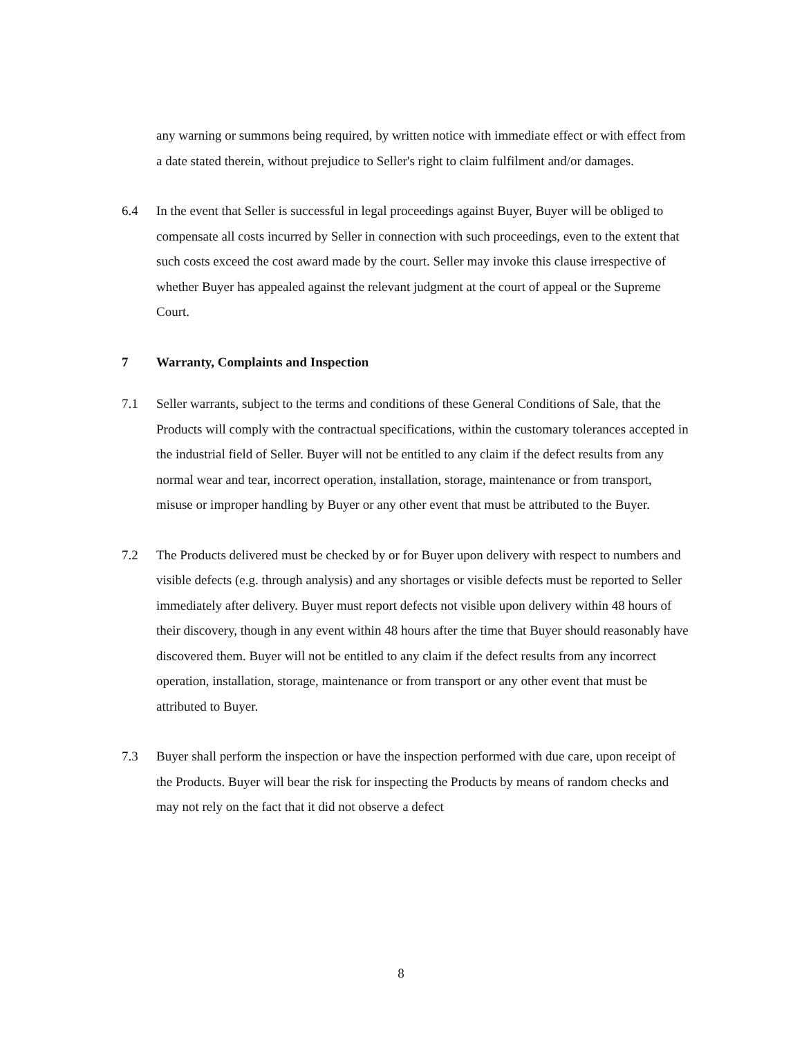any warning or summons being required, by written notice with immediate effect or with effect from a date stated therein, without prejudice to Seller's right to claim fulfilment and/or damages.
6.4 In the event that Seller is successful in legal proceedings against Buyer, Buyer will be obliged to compensate all costs incurred by Seller in connection with such proceedings, even to the extent that such costs exceed the cost award made by the court. Seller may invoke this clause irrespective of whether Buyer has appealed against the relevant judgment at the court of appeal or the Supreme Court.
7 Warranty, Complaints and Inspection
7.1 Seller warrants, subject to the terms and conditions of these General Conditions of Sale, that the Products will comply with the contractual specifications, within the customary tolerances accepted in the industrial field of Seller. Buyer will not be entitled to any claim if the defect results from any normal wear and tear, incorrect operation, installation, storage, maintenance or from transport, misuse or improper handling by Buyer or any other event that must be attributed to the Buyer.
7.2 The Products delivered must be checked by or for Buyer upon delivery with respect to numbers and visible defects (e.g. through analysis) and any shortages or visible defects must be reported to Seller immediately after delivery. Buyer must report defects not visible upon delivery within 48 hours of their discovery, though in any event within 48 hours after the time that Buyer should reasonably have discovered them. Buyer will not be entitled to any claim if the defect results from any incorrect operation, installation, storage, maintenance or from transport or any other event that must be attributed to Buyer.
7.3 Buyer shall perform the inspection or have the inspection performed with due care, upon receipt of the Products. Buyer will bear the risk for inspecting the Products by means of random checks and may not rely on the fact that it did not observe a defect
8